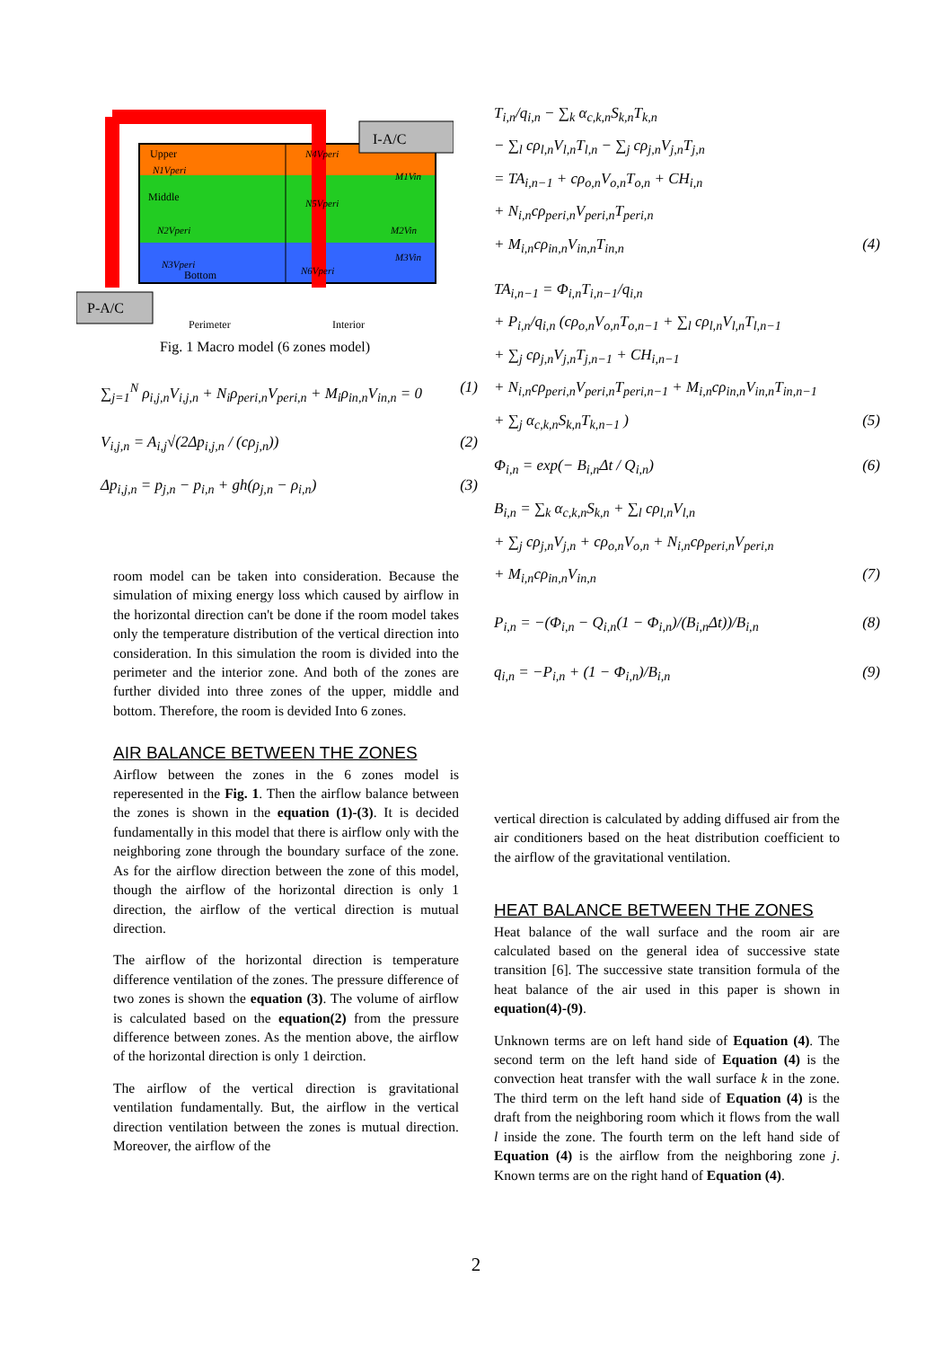I-A/C
P-A/C
Upper
Middle
Bottom
N4Vperi
N1Vperi
M1Vin
N5Vperi
N2Vperi
M2Vin
N3Vperi
M3Vin
N6Vperi
Perimeter
Interior
Fig. 1 Macro model (6 zones model)
∑<sub>j=1</sub><sup>N</sup> ρ<sub>i,j,n</sub>V<sub>i,j,n</sub> + N<sub>i</sub>ρ<sub>peri,n</sub>V<sub>peri,n</sub> + M<sub>i</sub>ρ<sub>in,n</sub>V<sub>in,n</sub> = 0 (1)
V<sub>i,j,n</sub> = A<sub>i,j</sub>√(2Δp<sub>i,j,n</sub> / (cρ<sub>j,n</sub>)) (2)
Δp<sub>i,j,n</sub> = p<sub>j,n</sub> − p<sub>i,n</sub> + gh(ρ<sub>j,n</sub> − ρ<sub>i,n</sub>) (3)
room model can be taken into consideration. Because the simulation of mixing energy loss which caused by airflow in the horizontal direction can't be done if the room model takes only the temperature distribution of the vertical direction into consideration. In this simulation the room is divided into the perimeter and the interior zone. And both of the zones are further divided into three zones of the upper, middle and bottom. Therefore, the room is devided Into 6 zones.
AIR BALANCE BETWEEN THE ZONES
Airflow between the zones in the 6 zones model is reperesented in the Fig. 1. Then the airflow balance between the zones is shown in the equation (1)-(3). It is decided fundamentally in this model that there is airflow only with the neighboring zone through the boundary surface of the zone. As for the airflow direction between the zone of this model, though the airflow of the horizontal direction is only 1 direction, the airflow of the vertical direction is mutual direction.
The airflow of the horizontal direction is temperature difference ventilation of the zones. The pressure difference of two zones is shown the equation (3). The volume of airflow is calculated based on the equation(2) from the pressure difference between zones. As the mention above, the airflow of the horizontal direction is only 1 deirction.
The airflow of the vertical direction is gravitational ventilation fundamentally. But, the airflow in the vertical direction ventilation between the zones is mutual direction. Moreover, the airflow of the
T<sub>i,n</sub>/q<sub>i,n</sub> − ∑<sub>k</sub> α<sub>c,k,n</sub>S<sub>k,n</sub>T<sub>k,n</sub>
− ∑<sub>l</sub> cρ<sub>l,n</sub>V<sub>l,n</sub>T<sub>l,n</sub> − ∑<sub>j</sub> cρ<sub>j,n</sub>V<sub>j,n</sub>T<sub>j,n</sub>
= TA<sub>i,n−1</sub> + cρ<sub>o,n</sub>V<sub>o,n</sub>T<sub>o,n</sub> + CH<sub>i,n</sub>
+ N<sub>i,n</sub>cρ<sub>peri,n</sub>V<sub>peri,n</sub>T<sub>peri,n</sub>
+ M<sub>i,n</sub>cρ<sub>in,n</sub>V<sub>in,n</sub>T<sub>in,n</sub> (4)
TA<sub>i,n−1</sub> = Φ<sub>i,n</sub>T<sub>i,n−1</sub>/q<sub>i,n</sub>
+ P<sub>i,n</sub>/q<sub>i,n</sub> (cρ<sub>o,n</sub>V<sub>o,n</sub>T<sub>o,n−1</sub> + ∑<sub>l</sub> cρ<sub>l,n</sub>V<sub>l,n</sub>T<sub>l,n−1</sub>
+ ∑<sub>j</sub> cρ<sub>j,n</sub>V<sub>j,n</sub>T<sub>j,n−1</sub> + CH<sub>i,n−1</sub>
+ N<sub>i,n</sub>cρ<sub>peri,n</sub>V<sub>peri,n</sub>T<sub>peri,n−1</sub> + M<sub>i,n</sub>cρ<sub>in,n</sub>V<sub>in,n</sub>T<sub>in,n−1</sub>
+ ∑<sub>j</sub> α<sub>c,k,n</sub>S<sub>k,n</sub>T<sub>k,n−1</sub> ) (5)
Φ<sub>i,n</sub> = exp(− B<sub>i,n</sub>Δt / Q<sub>i,n</sub>) (6)
B<sub>i,n</sub> = ∑<sub>k</sub> α<sub>c,k,n</sub>S<sub>k,n</sub> + ∑<sub>l</sub> cρ<sub>l,n</sub>V<sub>l,n</sub>
+ ∑<sub>j</sub> cρ<sub>j,n</sub>V<sub>j,n</sub> + cρ<sub>o,n</sub>V<sub>o,n</sub> + N<sub>i,n</sub>cρ<sub>peri,n</sub>V<sub>peri,n</sub>
+ M<sub>i,n</sub>cρ<sub>in,n</sub>V<sub>in,n</sub> (7)
P<sub>i,n</sub> = −(Φ<sub>i,n</sub> − Q<sub>i,n</sub>(1 − Φ<sub>i,n</sub>)/(B<sub>i,n</sub>Δt))/B<sub>i,n</sub> (8)
q<sub>i,n</sub> = −P<sub>i,n</sub> + (1 − Φ<sub>i,n</sub>)/B<sub>i,n</sub> (9)
vertical direction is calculated by adding diffused air from the air conditioners based on the heat distribution coefficient to the airflow of the gravitational ventilation.
HEAT BALANCE BETWEEN THE ZONES
Heat balance of the wall surface and the room air are calculated based on the general idea of successive state transition [6]. The successive state transition formula of the heat balance of the air used in this paper is shown in equation(4)-(9).
Unknown terms are on left hand side of Equation (4). The second term on the left hand side of Equation (4) is the convection heat transfer with the wall surface k in the zone. The third term on the left hand side of Equation (4) is the draft from the neighboring room which it flows from the wall l inside the zone. The fourth term on the left hand side of Equation (4) is the airflow from the neighboring zone j. Known terms are on the right hand of Equation (4).
2